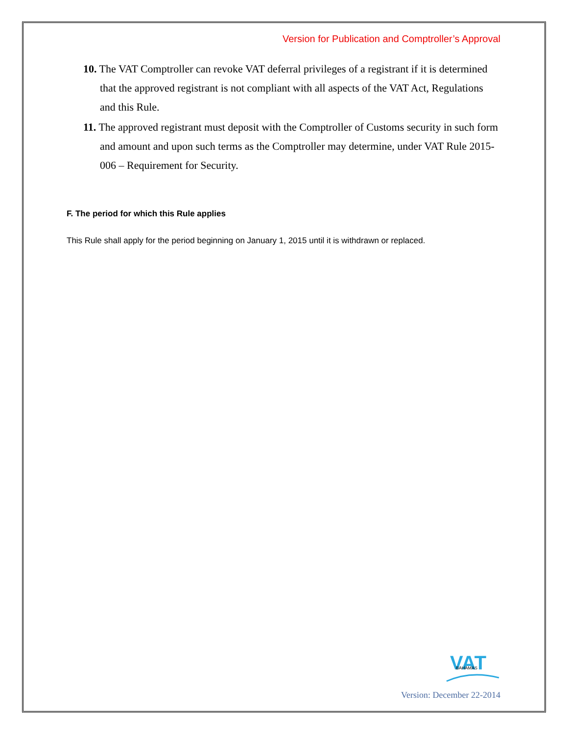Version for Publication and Comptroller’s Approval
10. The VAT Comptroller can revoke VAT deferral privileges of a registrant if it is determined that the approved registrant is not compliant with all aspects of the VAT Act, Regulations and this Rule.
11. The approved registrant must deposit with the Comptroller of Customs security in such form and amount and upon such terms as the Comptroller may determine, under VAT Rule 2015-006 – Requirement for Security.
F. The period for which this Rule applies
This Rule shall apply for the period beginning on January 1, 2015 until it is withdrawn or replaced.
VAT
BAHAMAS
Version: December 22-2014